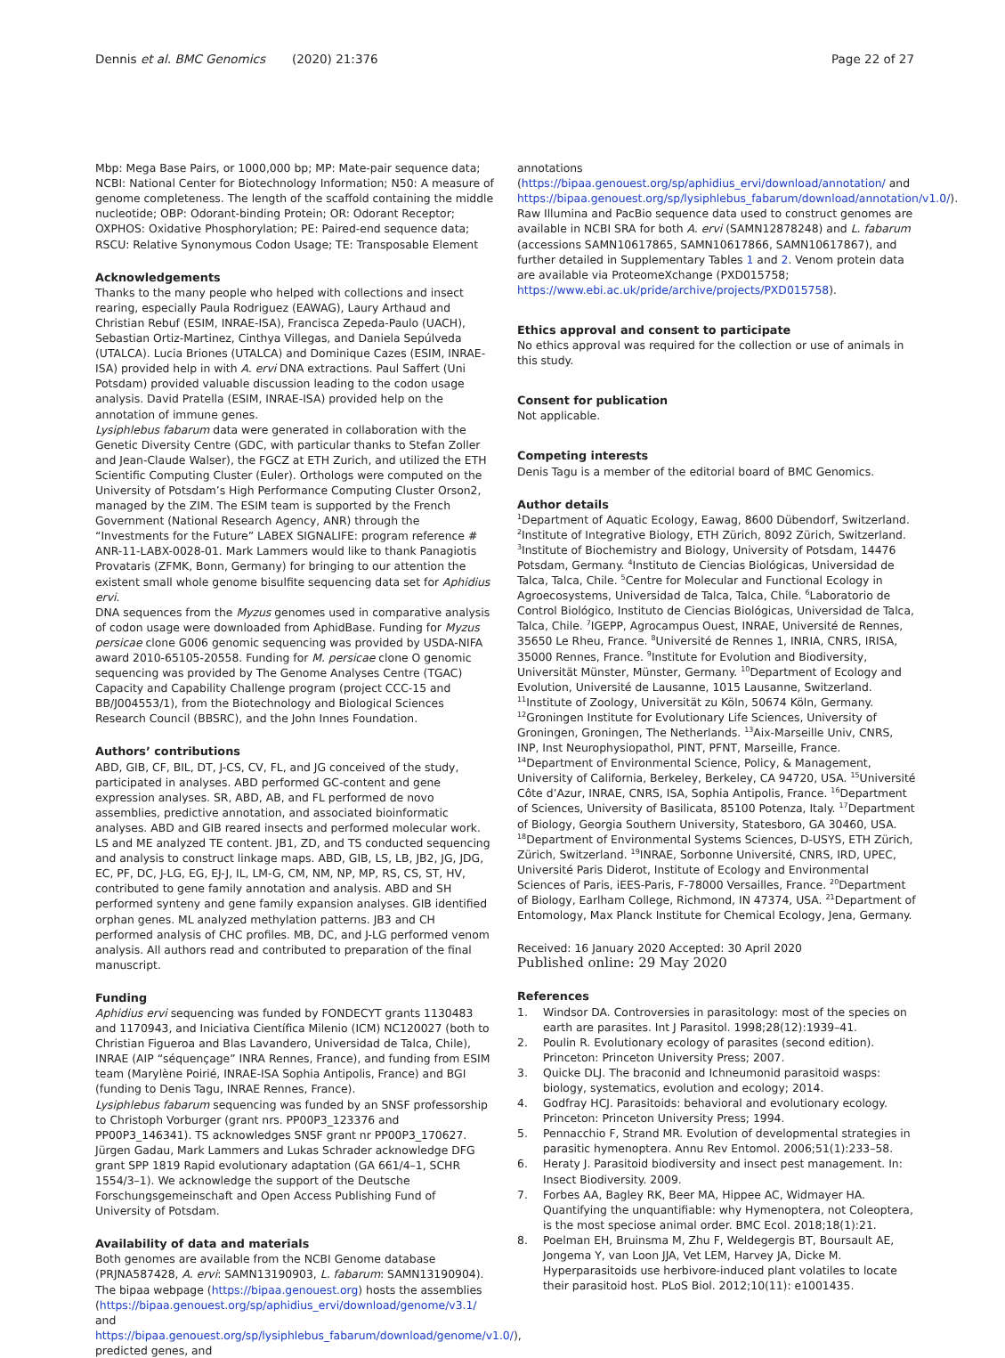Dennis et al. BMC Genomics (2020) 21:376
Page 22 of 27
Mbp: Mega Base Pairs, or 1000,000 bp; MP: Mate-pair sequence data; NCBI: National Center for Biotechnology Information; N50: A measure of genome completeness. The length of the scaffold containing the middle nucleotide; OBP: Odorant-binding Protein; OR: Odorant Receptor; OXPHOS: Oxidative Phosphorylation; PE: Paired-end sequence data; RSCU: Relative Synonymous Codon Usage; TE: Transposable Element
Acknowledgements
Thanks to the many people who helped with collections and insect rearing, especially Paula Rodriguez (EAWAG), Laury Arthaud and Christian Rebuf (ESIM, INRAE-ISA), Francisca Zepeda-Paulo (UACH), Sebastian Ortiz-Martinez, Cinthya Villegas, and Daniela Sepúlveda (UTALCA). Lucia Briones (UTALCA) and Dominique Cazes (ESIM, INRAE-ISA) provided help in with A. ervi DNA extractions. Paul Saffert (Uni Potsdam) provided valuable discussion leading to the codon usage analysis. David Pratella (ESIM, INRAE-ISA) provided help on the annotation of immune genes.
Lysiphlebus fabarum data were generated in collaboration with the Genetic Diversity Centre (GDC, with particular thanks to Stefan Zoller and Jean-Claude Walser), the FGCZ at ETH Zurich, and utilized the ETH Scientific Computing Cluster (Euler). Orthologs were computed on the University of Potsdam’s High Performance Computing Cluster Orson2, managed by the ZIM. The ESIM team is supported by the French Government (National Research Agency, ANR) through the “Investments for the Future” LABEX SIGNALIFE: program reference # ANR-11-LABX-0028-01. Mark Lammers would like to thank Panagiotis Provataris (ZFMK, Bonn, Germany) for bringing to our attention the existent small whole genome bisulfite sequencing data set for Aphidius ervi.
DNA sequences from the Myzus genomes used in comparative analysis of codon usage were downloaded from AphidBase. Funding for Myzus persicae clone G006 genomic sequencing was provided by USDA-NIFA award 2010-65105-20558. Funding for M. persicae clone O genomic sequencing was provided by The Genome Analyses Centre (TGAC) Capacity and Capability Challenge program (project CCC-15 and BB/J004553/1), from the Biotechnology and Biological Sciences Research Council (BBSRC), and the John Innes Foundation.
Authors’ contributions
ABD, GIB, CF, BIL, DT, J-CS, CV, FL, and JG conceived of the study, participated in analyses. ABD performed GC-content and gene expression analyses. SR, ABD, AB, and FL performed de novo assemblies, predictive annotation, and associated bioinformatic analyses. ABD and GIB reared insects and performed molecular work. LS and ME analyzed TE content. JB1, ZD, and TS conducted sequencing and analysis to construct linkage maps. ABD, GIB, LS, LB, JB2, JG, JDG, EC, PF, DC, J-LG, EG, EJ-J, IL, LM-G, CM, NM, NP, MP, RS, CS, ST, HV, contributed to gene family annotation and analysis. ABD and SH performed synteny and gene family expansion analyses. GIB identified orphan genes. ML analyzed methylation patterns. JB3 and CH performed analysis of CHC profiles. MB, DC, and J-LG performed venom analysis. All authors read and contributed to preparation of the final manuscript.
Funding
Aphidius ervi sequencing was funded by FONDECYT grants 1130483 and 1170943, and Iniciativa Científica Milenio (ICM) NC120027 (both to Christian Figueroa and Blas Lavandero, Universidad de Talca, Chile), INRAE (AIP “séquençage” INRA Rennes, France), and funding from ESIM team (Marylène Poirié, INRAE-ISA Sophia Antipolis, France) and BGI (funding to Denis Tagu, INRAE Rennes, France).
Lysiphlebus fabarum sequencing was funded by an SNSF professorship to Christoph Vorburger (grant nrs. PP00P3_123376 and PP00P3_146341). TS acknowledges SNSF grant nr PP00P3_170627. Jürgen Gadau, Mark Lammers and Lukas Schrader acknowledge DFG grant SPP 1819 Rapid evolutionary adaptation (GA 661/4–1, SCHR 1554/3–1). We acknowledge the support of the Deutsche Forschungsgemeinschaft and Open Access Publishing Fund of University of Potsdam.
Availability of data and materials
Both genomes are available from the NCBI Genome database (PRJNA587428, A. ervi: SAMN13190903, L. fabarum: SAMN13190904). The bipaa webpage (https://bipaa.genouest.org) hosts the assemblies (https://bipaa.genouest.org/sp/aphidius_ervi/download/genome/v3.1/ and https://bipaa.genouest.org/sp/lysiphlebus_fabarum/download/genome/v1.0/), predicted genes, and
annotations (https://bipaa.genouest.org/sp/aphidius_ervi/download/annotation/ and https://bipaa.genouest.org/sp/lysiphlebus_fabarum/download/annotation/v1.0/). Raw Illumina and PacBio sequence data used to construct genomes are available in NCBI SRA for both A. ervi (SAMN12878248) and L. fabarum (accessions SAMN10617865, SAMN10617866, SAMN10617867), and further detailed in Supplementary Tables 1 and 2. Venom protein data are available via ProteomeXchange (PXD015758; https://www.ebi.ac.uk/pride/archive/projects/PXD015758).
Ethics approval and consent to participate
No ethics approval was required for the collection or use of animals in this study.
Consent for publication
Not applicable.
Competing interests
Denis Tagu is a member of the editorial board of BMC Genomics.
Author details
<sup>1</sup> Department of Aquatic Ecology, Eawag, 8600 Dübendorf, Switzerland. <sup>2</sup>Institute of Integrative Biology, ETH Zürich, 8092 Zürich, Switzerland. <sup>3</sup>Institute of Biochemistry and Biology, University of Potsdam, 14476 Potsdam, Germany. <sup>4</sup>Instituto de Ciencias Biológicas, Universidad de Talca, Talca, Chile. <sup>5</sup>Centre for Molecular and Functional Ecology in Agroecosystems, Universidad de Talca, Talca, Chile. <sup>6</sup>Laboratorio de Control Biológico, Instituto de Ciencias Biológicas, Universidad de Talca, Talca, Chile. <sup>7</sup>IGEPP, Agrocampus Ouest, INRAE, Université de Rennes, 35650 Le Rheu, France. <sup>8</sup>Université de Rennes 1, INRIA, CNRS, IRISA, 35000 Rennes, France. <sup>9</sup>Institute for Evolution and Biodiversity, Universität Münster, Münster, Germany. <sup>10</sup>Department of Ecology and Evolution, Université de Lausanne, 1015 Lausanne, Switzerland. <sup>11</sup>Institute of Zoology, Universität zu Köln, 50674 Köln, Germany. <sup>12</sup>Groningen Institute for Evolutionary Life Sciences, University of Groningen, Groningen, The Netherlands. <sup>13</sup>Aix-Marseille Univ, CNRS, INP, Inst Neurophysiopathol, PINT, PFNT, Marseille, France. <sup>14</sup>Department of Environmental Science, Policy, & Management, University of California, Berkeley, Berkeley, CA 94720, USA. <sup>15</sup>Université Côte d’Azur, INRAE, CNRS, ISA, Sophia Antipolis, France. <sup>16</sup>Department of Sciences, University of Basilicata, 85100 Potenza, Italy. <sup>17</sup>Department of Biology, Georgia Southern University, Statesboro, GA 30460, USA. <sup>18</sup>Department of Environmental Systems Sciences, D-USYS, ETH Zürich, Zürich, Switzerland. <sup>19</sup>INRAE, Sorbonne Université, CNRS, IRD, UPEC, Université Paris Diderot, Institute of Ecology and Environmental Sciences of Paris, iEES-Paris, F-78000 Versailles, France. <sup>20</sup>Department of Biology, Earlham College, Richmond, IN 47374, USA. <sup>21</sup>Department of Entomology, Max Planck Institute for Chemical Ecology, Jena, Germany.
Received: 16 January 2020 Accepted: 30 April 2020
Published online: 29 May 2020
References
1. Windsor DA. Controversies in parasitology: most of the species on earth are parasites. Int J Parasitol. 1998;28(12):1939–41.
2. Poulin R. Evolutionary ecology of parasites (second edition). Princeton: Princeton University Press; 2007.
3. Quicke DLJ. The braconid and Ichneumonid parasitoid wasps: biology, systematics, evolution and ecology; 2014.
4. Godfray HCJ. Parasitoids: behavioral and evolutionary ecology. Princeton: Princeton University Press; 1994.
5. Pennacchio F, Strand MR. Evolution of developmental strategies in parasitic hymenoptera. Annu Rev Entomol. 2006;51(1):233–58.
6. Heraty J. Parasitoid biodiversity and insect pest management. In: Insect Biodiversity. 2009.
7. Forbes AA, Bagley RK, Beer MA, Hippee AC, Widmayer HA. Quantifying the unquantifiable: why Hymenoptera, not Coleoptera, is the most speciose animal order. BMC Ecol. 2018;18(1):21.
8. Poelman EH, Bruinsma M, Zhu F, Weldegergis BT, Boursault AE, Jongema Y, van Loon JJA, Vet LEM, Harvey JA, Dicke M. Hyperparasitoids use herbivore-induced plant volatiles to locate their parasitoid host. PLoS Biol. 2012;10(11): e1001435.